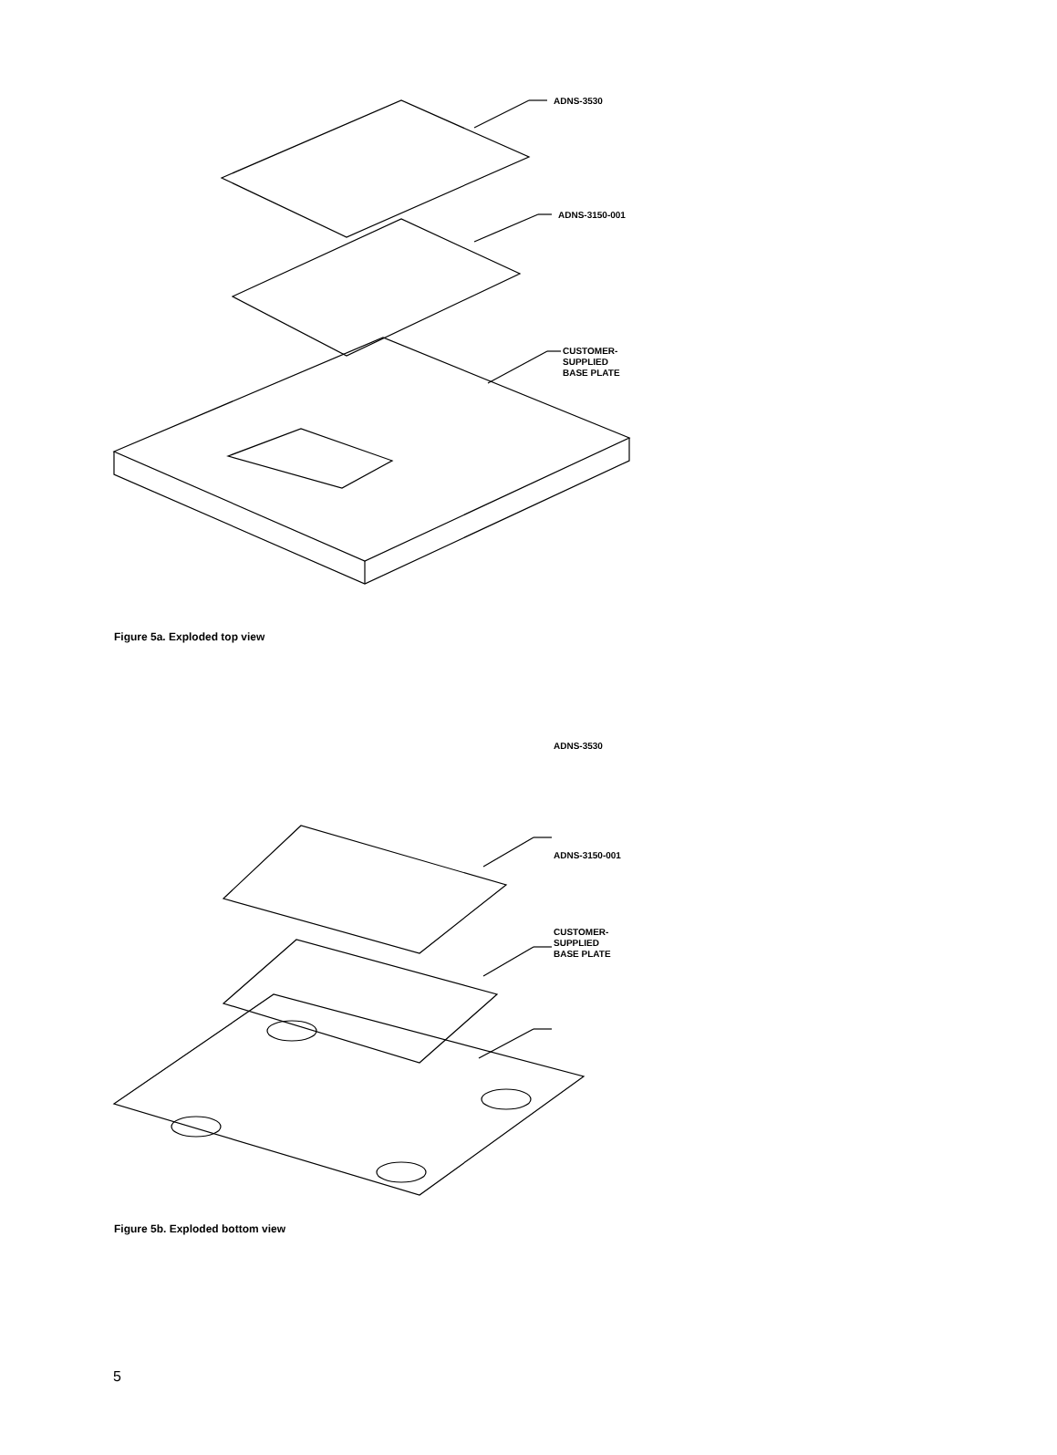ADNS-3530
ADNS-3150-001
CUSTOMER-
SUPPLIED
BASE PLATE
Figure 5a. Exploded top view
ADNS-3530
ADNS-3150-001
CUSTOMER-
SUPPLIED
BASE PLATE
Figure 5b. Exploded bottom view
5